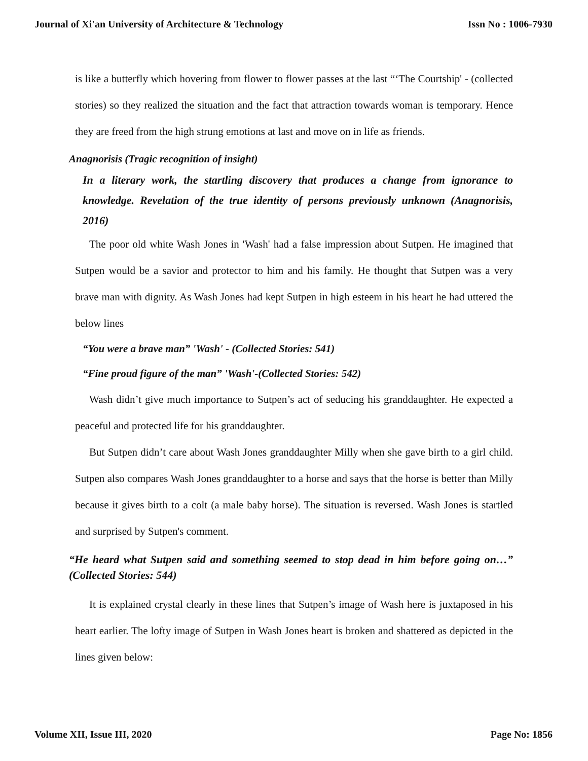Journal of Xi'an University of Architecture & Technology Issn No : 1006-7930
is like a butterfly which hovering from flower to flower passes at the last “‘The Courtship' - (collected stories) so they realized the situation and the fact that attraction towards woman is temporary. Hence they are freed from the high strung emotions at last and move on in life as friends.
Anagnorisis (Tragic recognition of insight)
In a literary work, the startling discovery that produces a change from ignorance to knowledge. Revelation of the true identity of persons previously unknown (Anagnorisis, 2016)
The poor old white Wash Jones in 'Wash' had a false impression about Sutpen. He imagined that Sutpen would be a savior and protector to him and his family. He thought that Sutpen was a very brave man with dignity. As Wash Jones had kept Sutpen in high esteem in his heart he had uttered the below lines
“You were a brave man” 'Wash' - (Collected Stories: 541)
“Fine proud figure of the man” 'Wash'-(Collected Stories: 542)
Wash didn’t give much importance to Sutpen’s act of seducing his granddaughter. He expected a peaceful and protected life for his granddaughter.
But Sutpen didn’t care about Wash Jones granddaughter Milly when she gave birth to a girl child. Sutpen also compares Wash Jones granddaughter to a horse and says that the horse is better than Milly because it gives birth to a colt (a male baby horse). The situation is reversed. Wash Jones is startled and surprised by Sutpen's comment.
“He heard what Sutpen said and something seemed to stop dead in him before going on…” (Collected Stories: 544)
It is explained crystal clearly in these lines that Sutpen’s image of Wash here is juxtaposed in his heart earlier. The lofty image of Sutpen in Wash Jones heart is broken and shattered as depicted in the lines given below:
Volume XII, Issue III, 2020 Page No: 1856